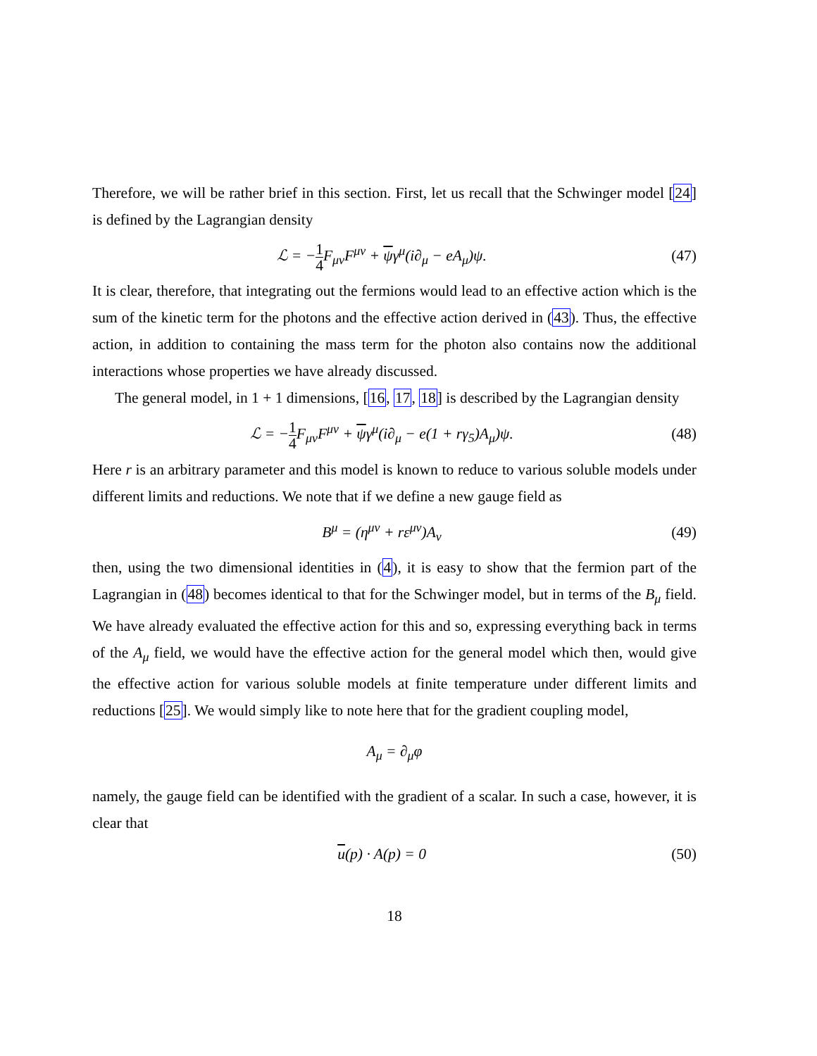Therefore, we will be rather brief in this section. First, let us recall that the Schwinger model [24] is defined by the Lagrangian density
ℒ = −1 4 F<sub>μν</sub>F<sup>μν</sup> + ψγ<sup>μ</sup>(i∂<sub>μ</sub> − eA<sub>μ</sub>)ψ. (47)
It is clear, therefore, that integrating out the fermions would lead to an effective action which is the sum of the kinetic term for the photons and the effective action derived in (43). Thus, the effective action, in addition to containing the mass term for the photon also contains now the additional interactions whose properties we have already discussed.
The general model, in 1 + 1 dimensions, [16, 17, 18] is described by the Lagrangian density
ℒ = −1 4 F<sub>μν</sub>F<sup>μν</sup> + ψγ<sup>μ</sup>(i∂<sub>μ</sub> − e(1 + rγ<sub>5</sub>)A<sub>μ</sub>)ψ. (48)
Here r is an arbitrary parameter and this model is known to reduce to various soluble models under different limits and reductions. We note that if we define a new gauge field as
B<sup>μ</sup> = (η<sup>μν</sup> + rε<sup>μν</sup>)A<sub>ν</sub> (49)
then, using the two dimensional identities in (4), it is easy to show that the fermion part of the Lagrangian in (48) becomes identical to that for the Schwinger model, but in terms of the B<sub>μ</sub> field. We have already evaluated the effective action for this and so, expressing everything back in terms of the A<sub>μ</sub> field, we would have the effective action for the general model which then, would give the effective action for various soluble models at finite temperature under different limits and reductions [25]. We would simply like to note here that for the gradient coupling model,
A<sub>μ</sub> = ∂<sub>μ</sub>φ
namely, the gauge field can be identified with the gradient of a scalar. In such a case, however, it is clear that
u(p) · A(p) = 0 (50)
18